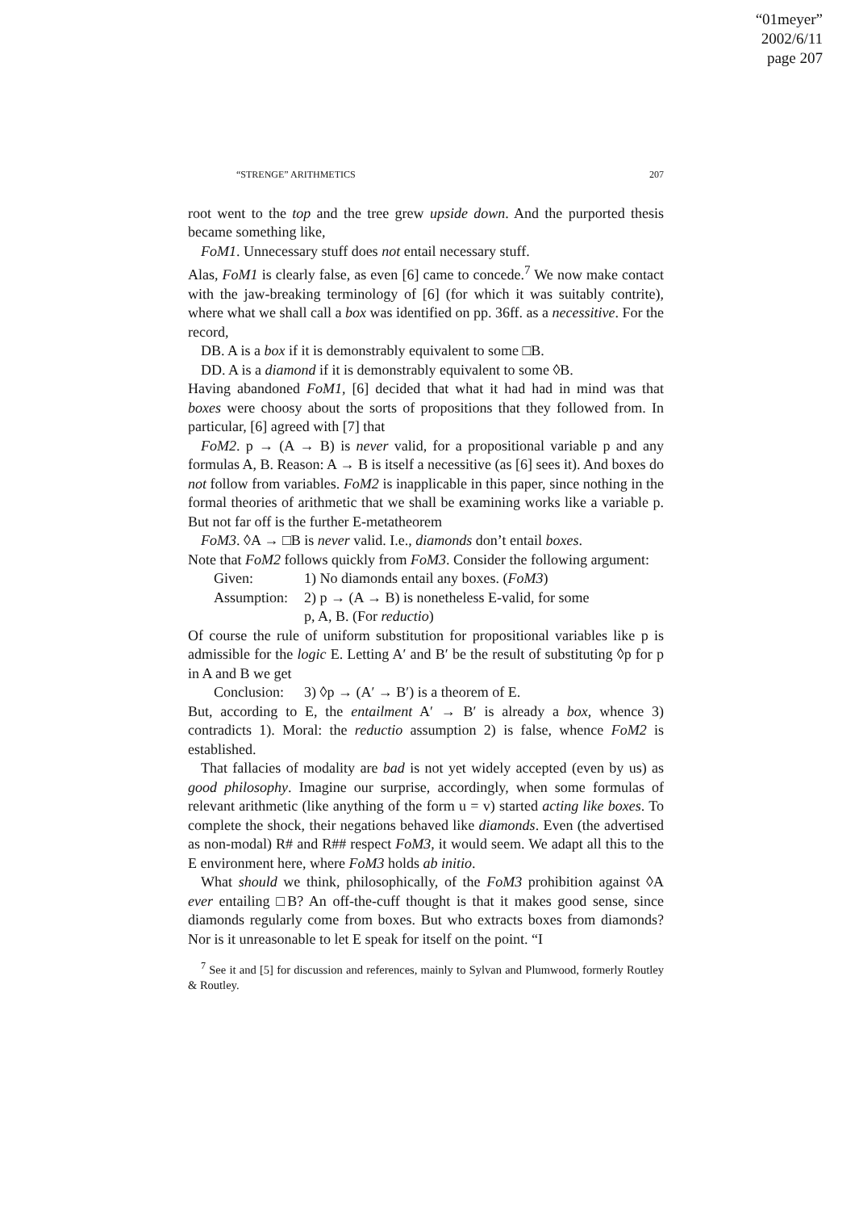“01meyer”
2002/6/11
page 207
“STRENGE” ARITHMETICS 207
root went to the top and the tree grew upside down. And the purported thesis became something like,
FoM1. Unnecessary stuff does not entail necessary stuff.
Alas, FoM1 is clearly false, as even [6] came to concede.<sup>7</sup> We now make contact with the jaw-breaking terminology of [6] (for which it was suitably contrite), where what we shall call a box was identified on pp. 36ff. as a necessitive. For the record,
DB. A is a box if it is demonstrably equivalent to some □B.
DD. A is a diamond if it is demonstrably equivalent to some ◊B.
Having abandoned FoM1, [6] decided that what it had had in mind was that boxes were choosy about the sorts of propositions that they followed from. In particular, [6] agreed with [7] that
FoM2. p → (A → B) is never valid, for a propositional variable p and any formulas A, B. Reason: A → B is itself a necessitive (as [6] sees it). And boxes do not follow from variables. FoM2 is inapplicable in this paper, since nothing in the formal theories of arithmetic that we shall be examining works like a variable p. But not far off is the further E-metatheorem
FoM3. ◊A → □B is never valid. I.e., diamonds don’t entail boxes.
Note that FoM2 follows quickly from FoM3. Consider the following argument:
Given: 1) No diamonds entail any boxes. (FoM3)
Assumption: 2) p → (A → B) is nonetheless E-valid, for some
p, A, B. (For reductio)
Of course the rule of uniform substitution for propositional variables like p is admissible for the logic E. Letting A′ and B′ be the result of substituting ◊p for p in A and B we get
Conclusion: 3) ◊p → (A′ → B′) is a theorem of E.
But, according to E, the entailment A′ → B′ is already a box, whence 3) contradicts 1). Moral: the reductio assumption 2) is false, whence FoM2 is established.
That fallacies of modality are bad is not yet widely accepted (even by us) as good philosophy. Imagine our surprise, accordingly, when some formulas of relevant arithmetic (like anything of the form u = v) started acting like boxes. To complete the shock, their negations behaved like diamonds. Even (the advertised as non-modal) R# and R## respect FoM3, it would seem. We adapt all this to the E environment here, where FoM3 holds ab initio.
What should we think, philosophically, of the FoM3 prohibition against ◊A ever entailing □B? An off-the-cuff thought is that it makes good sense, since diamonds regularly come from boxes. But who extracts boxes from diamonds? Nor is it unreasonable to let E speak for itself on the point. “I
<sup>7</sup> See it and [5] for discussion and references, mainly to Sylvan and Plumwood, formerly Routley & Routley.